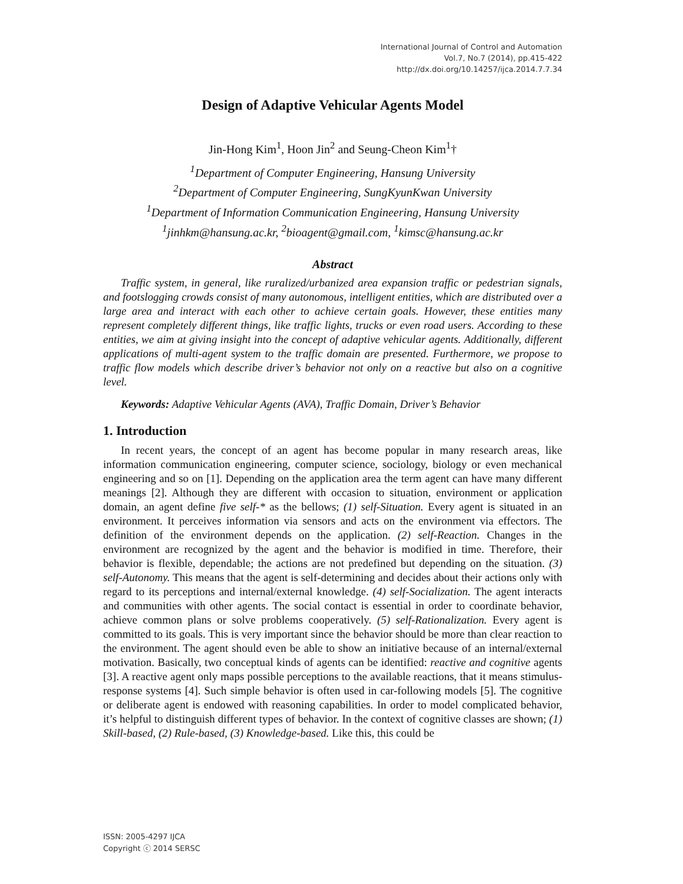International Journal of Control and Automation
Vol.7, No.7 (2014), pp.415-422
http://dx.doi.org/10.14257/ijca.2014.7.7.34
Design of Adaptive Vehicular Agents Model
Jin-Hong Kim<sup>1</sup>, Hoon Jin<sup>2</sup> and Seung-Cheon Kim<sup>1</sup>†
<sup>1</sup> Department of Computer Engineering, Hansung University
<sup>2</sup> Department of Computer Engineering, SungKyunKwan University
<sup>1</sup> Department of Information Communication Engineering, Hansung University
<sup>1</sup> jinhkm@hansung.ac.kr, <sup>2</sup>bioagent@gmail.com, <sup>1</sup>kimsc@hansung.ac.kr
Abstract
Traffic system, in general, like ruralized/urbanized area expansion traffic or pedestrian signals, and footslogging crowds consist of many autonomous, intelligent entities, which are distributed over a large area and interact with each other to achieve certain goals. However, these entities many represent completely different things, like traffic lights, trucks or even road users. According to these entities, we aim at giving insight into the concept of adaptive vehicular agents. Additionally, different applications of multi-agent system to the traffic domain are presented. Furthermore, we propose to traffic flow models which describe driver’s behavior not only on a reactive but also on a cognitive level.
Keywords: Adaptive Vehicular Agents (AVA), Traffic Domain, Driver’s Behavior
1. Introduction
In recent years, the concept of an agent has become popular in many research areas, like information communication engineering, computer science, sociology, biology or even mechanical engineering and so on [1]. Depending on the application area the term agent can have many different meanings [2]. Although they are different with occasion to situation, environment or application domain, an agent define five self-* as the bellows; (1) self-Situation. Every agent is situated in an environment. It perceives information via sensors and acts on the environment via effectors. The definition of the environment depends on the application. (2) self-Reaction. Changes in the environment are recognized by the agent and the behavior is modified in time. Therefore, their behavior is flexible, dependable; the actions are not predefined but depending on the situation. (3) self-Autonomy. This means that the agent is self-determining and decides about their actions only with regard to its perceptions and internal/external knowledge. (4) self-Socialization. The agent interacts and communities with other agents. The social contact is essential in order to coordinate behavior, achieve common plans or solve problems cooperatively. (5) self-Rationalization. Every agent is committed to its goals. This is very important since the behavior should be more than clear reaction to the environment. The agent should even be able to show an initiative because of an internal/external motivation. Basically, two conceptual kinds of agents can be identified: reactive and cognitive agents [3]. A reactive agent only maps possible perceptions to the available reactions, that it means stimulus-response systems [4]. Such simple behavior is often used in car-following models [5]. The cognitive or deliberate agent is endowed with reasoning capabilities. In order to model complicated behavior, it’s helpful to distinguish different types of behavior. In the context of cognitive classes are shown; (1) Skill-based, (2) Rule-based, (3) Knowledge-based. Like this, this could be
ISSN: 2005-4297 IJCA
Copyright ⓒ 2014 SERSC